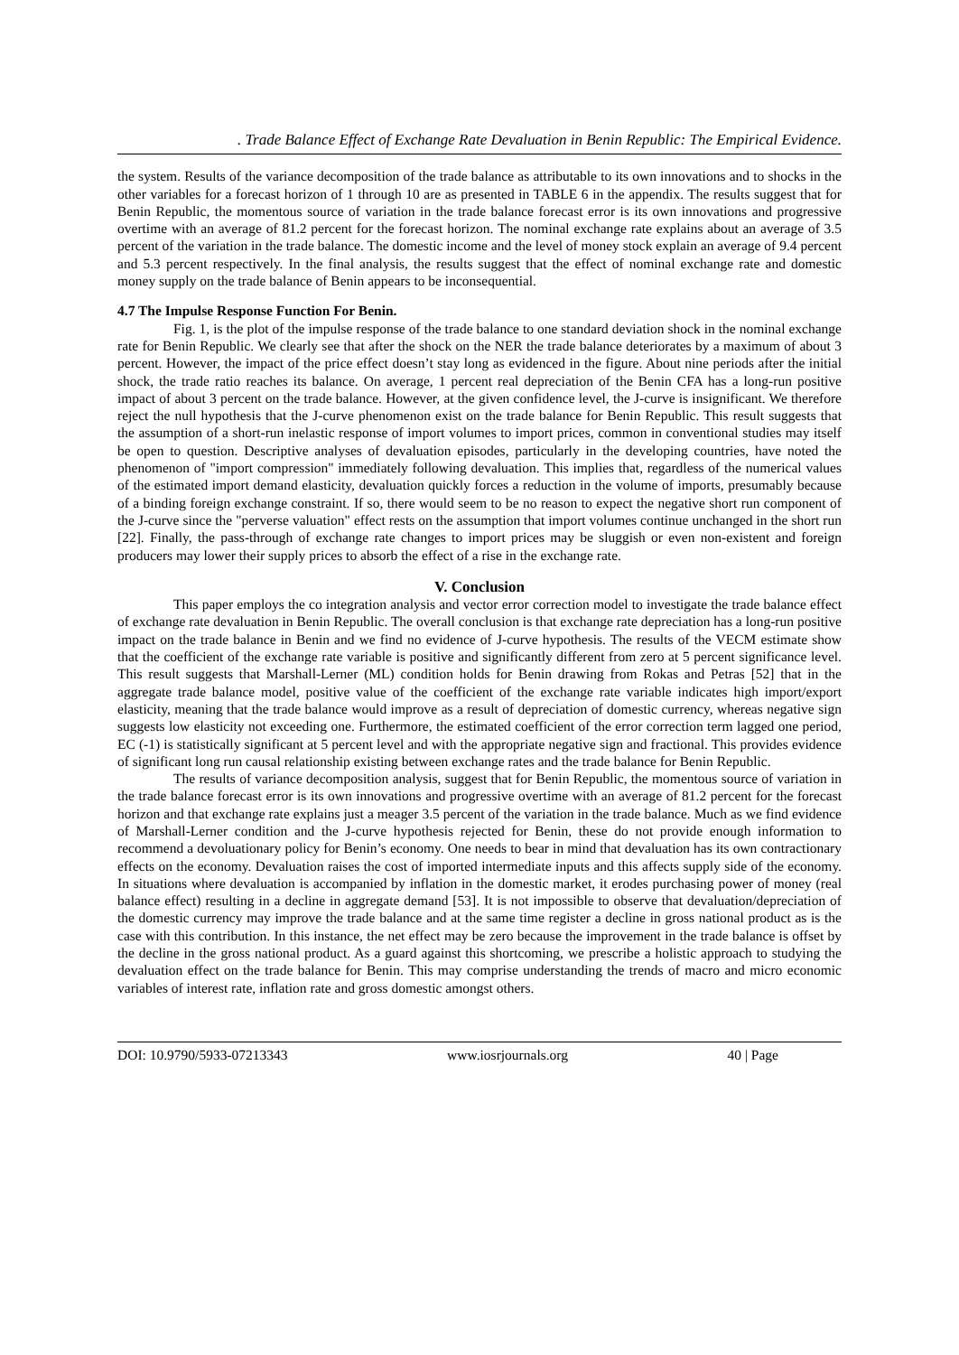. Trade Balance Effect of Exchange Rate Devaluation in Benin Republic: The Empirical Evidence.
the system. Results of the variance decomposition of the trade balance as attributable to its own innovations and to shocks in the other variables for a forecast horizon of 1 through 10 are as presented in TABLE 6 in the appendix. The results suggest that for Benin Republic, the momentous source of variation in the trade balance forecast error is its own innovations and progressive overtime with an average of 81.2 percent for the forecast horizon. The nominal exchange rate explains about an average of 3.5 percent of the variation in the trade balance. The domestic income and the level of money stock explain an average of 9.4 percent and 5.3 percent respectively. In the final analysis, the results suggest that the effect of nominal exchange rate and domestic money supply on the trade balance of Benin appears to be inconsequential.
4.7 The Impulse Response Function For Benin.
Fig. 1, is the plot of the impulse response of the trade balance to one standard deviation shock in the nominal exchange rate for Benin Republic. We clearly see that after the shock on the NER the trade balance deteriorates by a maximum of about 3 percent. However, the impact of the price effect doesn’t stay long as evidenced in the figure. About nine periods after the initial shock, the trade ratio reaches its balance. On average, 1 percent real depreciation of the Benin CFA has a long-run positive impact of about 3 percent on the trade balance. However, at the given confidence level, the J-curve is insignificant. We therefore reject the null hypothesis that the J-curve phenomenon exist on the trade balance for Benin Republic. This result suggests that the assumption of a short-run inelastic response of import volumes to import prices, common in conventional studies may itself be open to question. Descriptive analyses of devaluation episodes, particularly in the developing countries, have noted the phenomenon of "import compression" immediately following devaluation. This implies that, regardless of the numerical values of the estimated import demand elasticity, devaluation quickly forces a reduction in the volume of imports, presumably because of a binding foreign exchange constraint. If so, there would seem to be no reason to expect the negative short run component of the J-curve since the "perverse valuation" effect rests on the assumption that import volumes continue unchanged in the short run [22]. Finally, the pass-through of exchange rate changes to import prices may be sluggish or even non-existent and foreign producers may lower their supply prices to absorb the effect of a rise in the exchange rate.
V. Conclusion
This paper employs the co integration analysis and vector error correction model to investigate the trade balance effect of exchange rate devaluation in Benin Republic. The overall conclusion is that exchange rate depreciation has a long-run positive impact on the trade balance in Benin and we find no evidence of J-curve hypothesis. The results of the VECM estimate show that the coefficient of the exchange rate variable is positive and significantly different from zero at 5 percent significance level. This result suggests that Marshall-Lerner (ML) condition holds for Benin drawing from Rokas and Petras [52] that in the aggregate trade balance model, positive value of the coefficient of the exchange rate variable indicates high import/export elasticity, meaning that the trade balance would improve as a result of depreciation of domestic currency, whereas negative sign suggests low elasticity not exceeding one. Furthermore, the estimated coefficient of the error correction term lagged one period, EC (-1) is statistically significant at 5 percent level and with the appropriate negative sign and fractional. This provides evidence of significant long run causal relationship existing between exchange rates and the trade balance for Benin Republic.
The results of variance decomposition analysis, suggest that for Benin Republic, the momentous source of variation in the trade balance forecast error is its own innovations and progressive overtime with an average of 81.2 percent for the forecast horizon and that exchange rate explains just a meager 3.5 percent of the variation in the trade balance. Much as we find evidence of Marshall-Lerner condition and the J-curve hypothesis rejected for Benin, these do not provide enough information to recommend a devoluationary policy for Benin’s economy. One needs to bear in mind that devaluation has its own contractionary effects on the economy. Devaluation raises the cost of imported intermediate inputs and this affects supply side of the economy. In situations where devaluation is accompanied by inflation in the domestic market, it erodes purchasing power of money (real balance effect) resulting in a decline in aggregate demand [53]. It is not impossible to observe that devaluation/depreciation of the domestic currency may improve the trade balance and at the same time register a decline in gross national product as is the case with this contribution. In this instance, the net effect may be zero because the improvement in the trade balance is offset by the decline in the gross national product. As a guard against this shortcoming, we prescribe a holistic approach to studying the devaluation effect on the trade balance for Benin. This may comprise understanding the trends of macro and micro economic variables of interest rate, inflation rate and gross domestic amongst others.
DOI: 10.9790/5933-07213343 www.iosrjournals.org 40 | Page